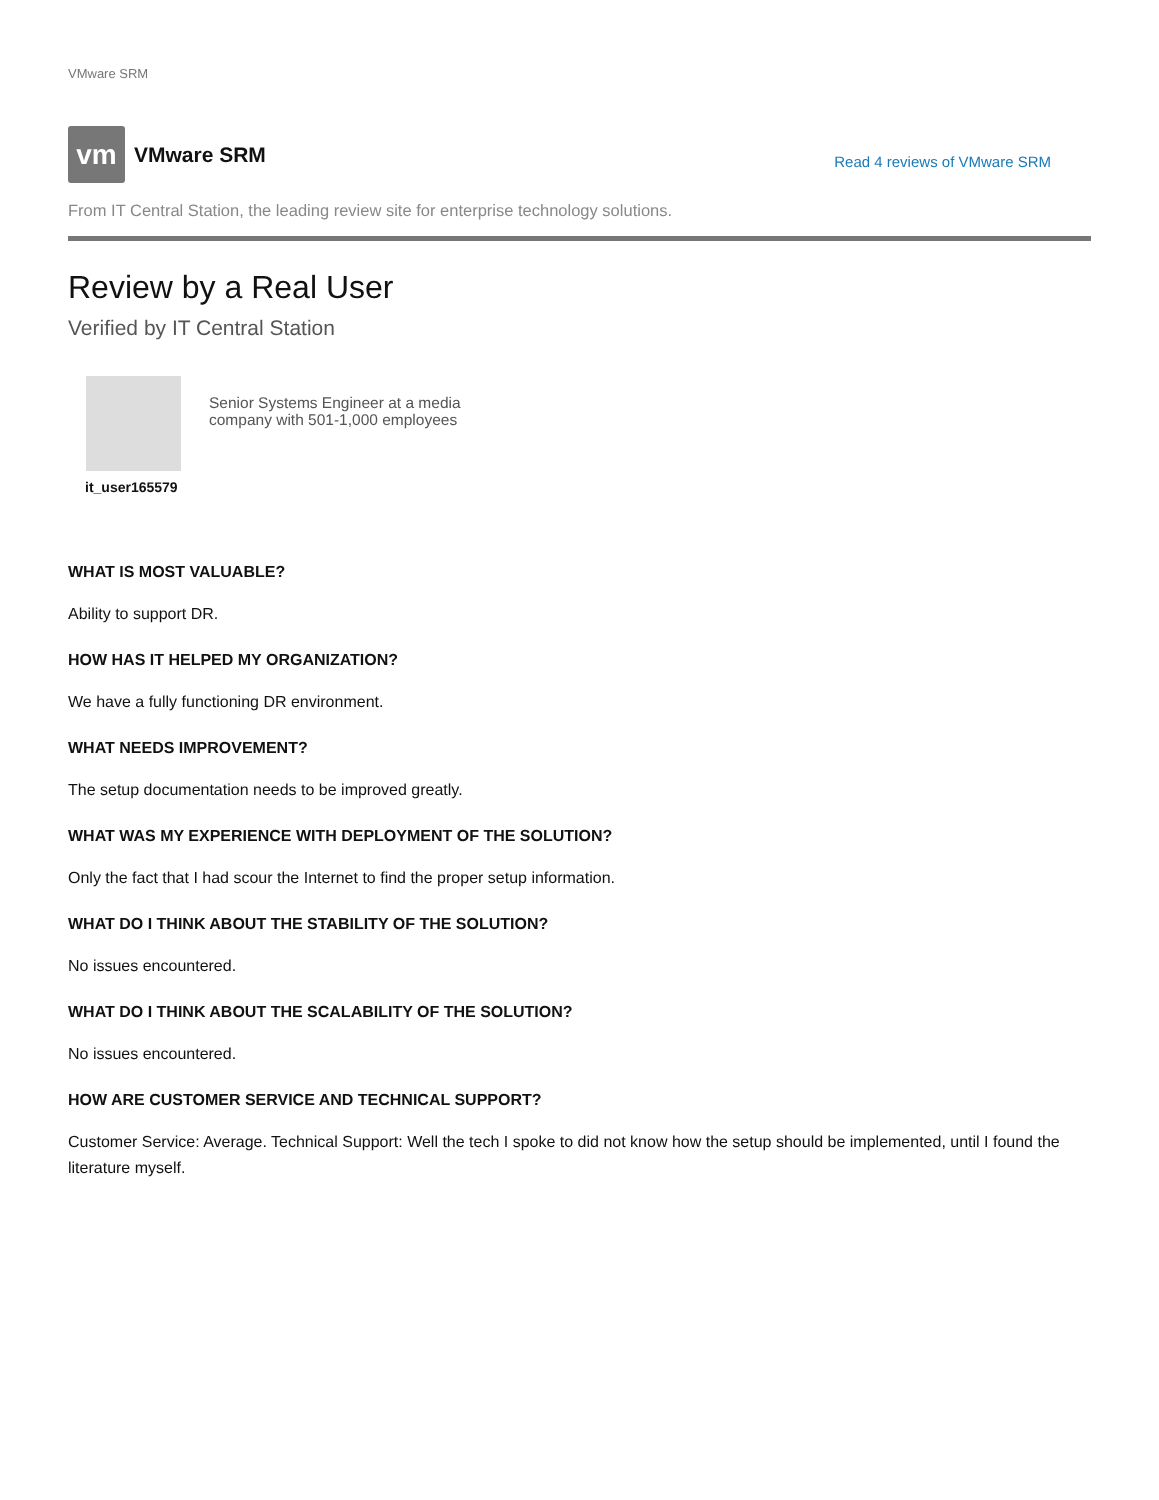VMware SRM
vm
VMware SRM
Read 4 reviews of VMware SRM
From IT Central Station, the leading review site for enterprise technology solutions.
Review by a Real User
Verified by IT Central Station
it_user165579
Senior Systems Engineer at a media
company with 501-1,000 employees
WHAT IS MOST VALUABLE?
Ability to support DR.
HOW HAS IT HELPED MY ORGANIZATION?
We have a fully functioning DR environment.
WHAT NEEDS IMPROVEMENT?
The setup documentation needs to be improved greatly.
WHAT WAS MY EXPERIENCE WITH DEPLOYMENT OF THE SOLUTION?
Only the fact that I had scour the Internet to find the proper setup information.
WHAT DO I THINK ABOUT THE STABILITY OF THE SOLUTION?
No issues encountered.
WHAT DO I THINK ABOUT THE SCALABILITY OF THE SOLUTION?
No issues encountered.
HOW ARE CUSTOMER SERVICE AND TECHNICAL SUPPORT?
Customer Service: Average. Technical Support: Well the tech I spoke to did not know how the setup should be implemented, until I found the literature myself.